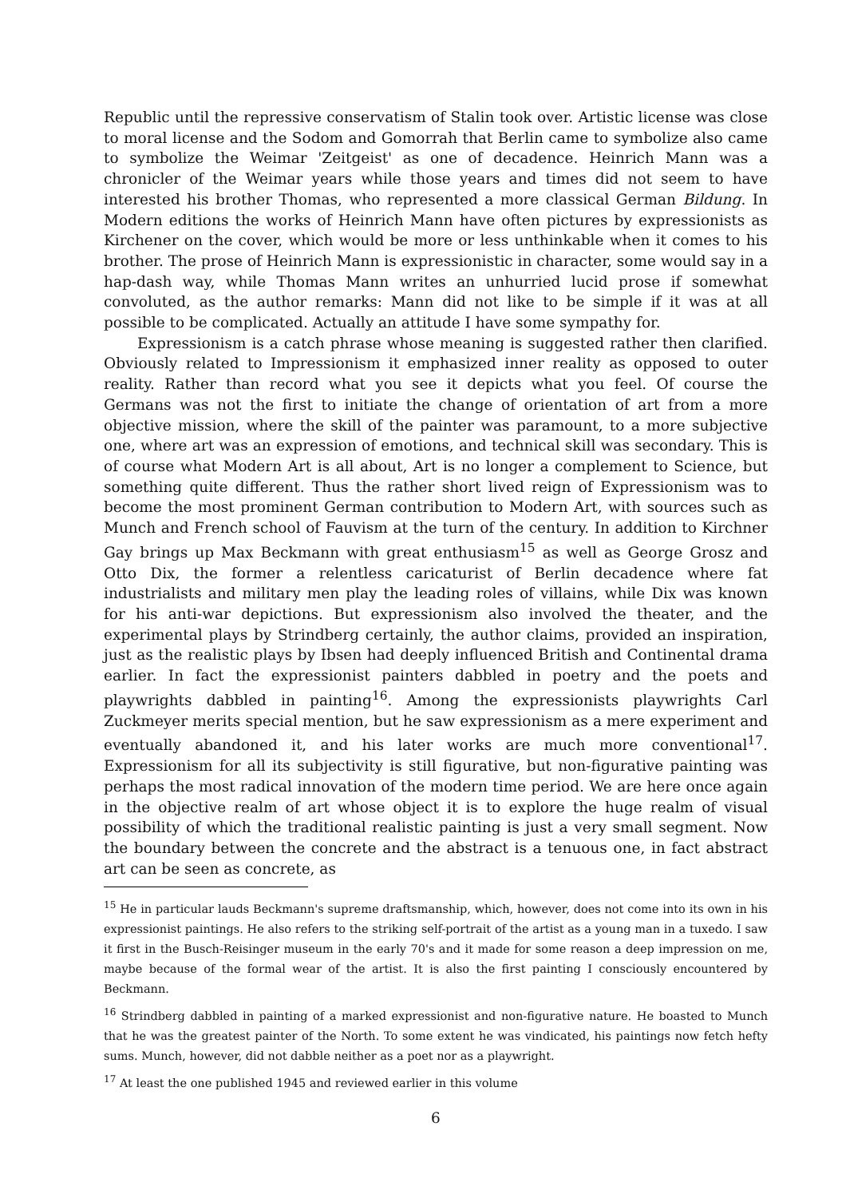Republic until the repressive conservatism of Stalin took over. Artistic license was close to moral license and the Sodom and Gomorrah that Berlin came to symbolize also came to symbolize the Weimar 'Zeitgeist' as one of decadence. Heinrich Mann was a chronicler of the Weimar years while those years and times did not seem to have interested his brother Thomas, who represented a more classical German Bildung. In Modern editions the works of Heinrich Mann have often pictures by expressionists as Kirchener on the cover, which would be more or less unthinkable when it comes to his brother. The prose of Heinrich Mann is expressionistic in character, some would say in a hap-dash way, while Thomas Mann writes an unhurried lucid prose if somewhat convoluted, as the author remarks: Mann did not like to be simple if it was at all possible to be complicated. Actually an attitude I have some sympathy for.
Expressionism is a catch phrase whose meaning is suggested rather then clarified. Obviously related to Impressionism it emphasized inner reality as opposed to outer reality. Rather than record what you see it depicts what you feel. Of course the Germans was not the first to initiate the change of orientation of art from a more objective mission, where the skill of the painter was paramount, to a more subjective one, where art was an expression of emotions, and technical skill was secondary. This is of course what Modern Art is all about, Art is no longer a complement to Science, but something quite different. Thus the rather short lived reign of Expressionism was to become the most prominent German contribution to Modern Art, with sources such as Munch and French school of Fauvism at the turn of the century. In addition to Kirchner Gay brings up Max Beckmann with great enthusiasm<sup>15</sup> as well as George Grosz and Otto Dix, the former a relentless caricaturist of Berlin decadence where fat industrialists and military men play the leading roles of villains, while Dix was known for his anti-war depictions. But expressionism also involved the theater, and the experimental plays by Strindberg certainly, the author claims, provided an inspiration, just as the realistic plays by Ibsen had deeply influenced British and Continental drama earlier. In fact the expressionist painters dabbled in poetry and the poets and playwrights dabbled in painting<sup>16</sup>. Among the expressionists playwrights Carl Zuckmeyer merits special mention, but he saw expressionism as a mere experiment and eventually abandoned it, and his later works are much more conventional<sup>17</sup>. Expressionism for all its subjectivity is still figurative, but non-figurative painting was perhaps the most radical innovation of the modern time period. We are here once again in the objective realm of art whose object it is to explore the huge realm of visual possibility of which the traditional realistic painting is just a very small segment. Now the boundary between the concrete and the abstract is a tenuous one, in fact abstract art can be seen as concrete, as
<sup>15</sup> He in particular lauds Beckmann's supreme draftsmanship, which, however, does not come into its own in his expressionist paintings. He also refers to the striking self-portrait of the artist as a young man in a tuxedo. I saw it first in the Busch-Reisinger museum in the early 70's and it made for some reason a deep impression on me, maybe because of the formal wear of the artist. It is also the first painting I consciously encountered by Beckmann.
<sup>16</sup> Strindberg dabbled in painting of a marked expressionist and non-figurative nature. He boasted to Munch that he was the greatest painter of the North. To some extent he was vindicated, his paintings now fetch hefty sums. Munch, however, did not dabble neither as a poet nor as a playwright.
<sup>17</sup> At least the one published 1945 and reviewed earlier in this volume
6